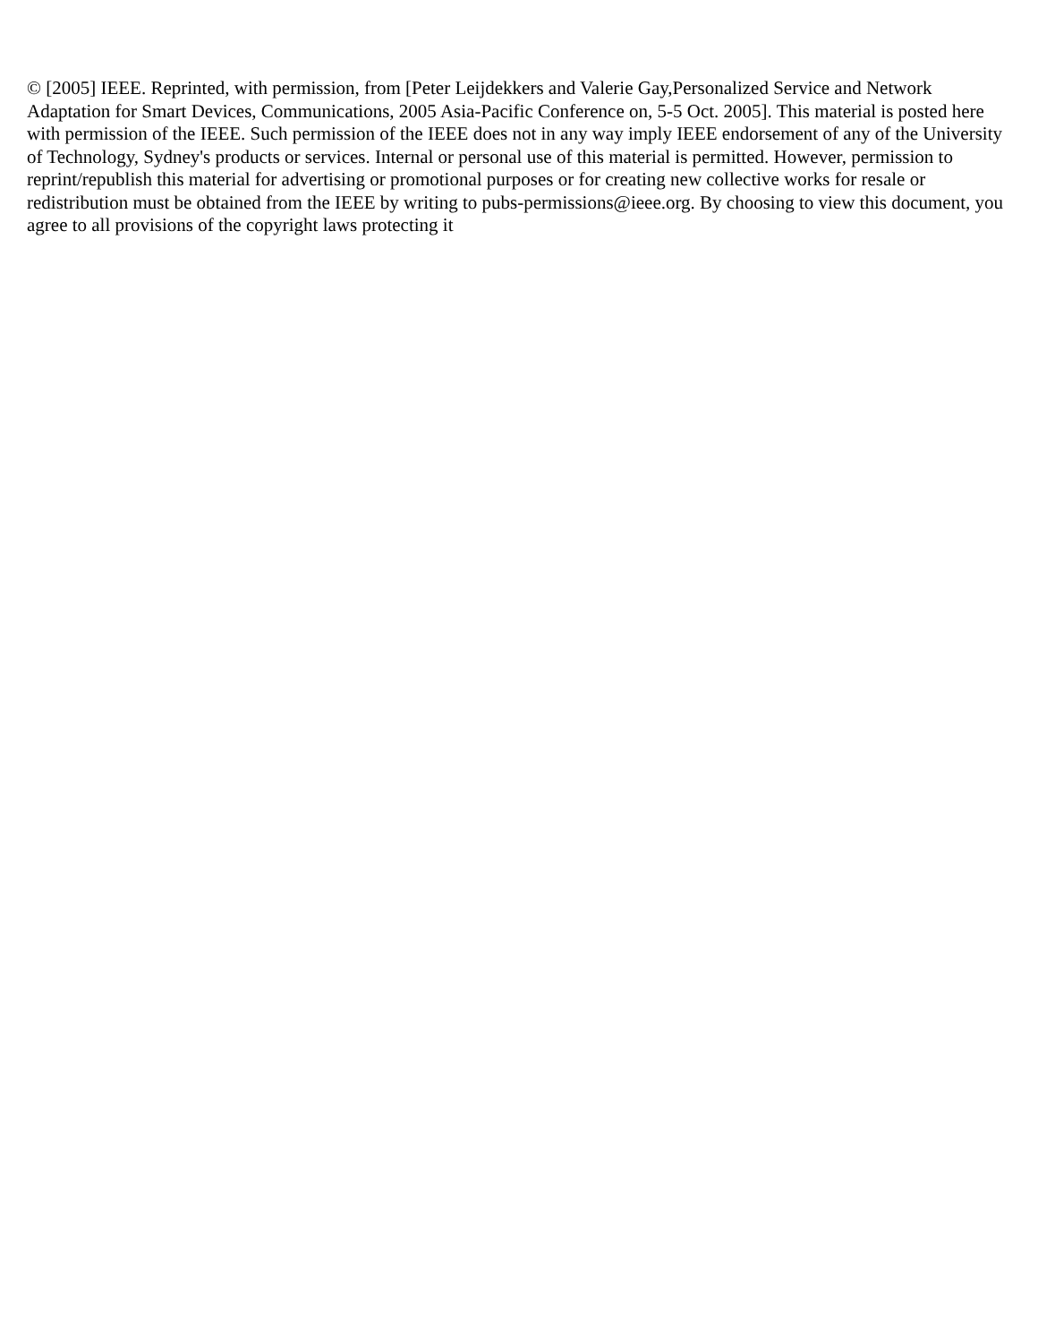© [2005] IEEE. Reprinted, with permission, from [Peter Leijdekkers and Valerie Gay,Personalized Service and Network Adaptation for Smart Devices, Communications, 2005 Asia-Pacific Conference on, 5-5 Oct. 2005]. This material is posted here with permission of the IEEE. Such permission of the IEEE does not in any way imply IEEE endorsement of any of the University of Technology, Sydney's products or services. Internal or personal use of this material is permitted. However, permission to reprint/republish this material for advertising or promotional purposes or for creating new collective works for resale or redistribution must be obtained from the IEEE by writing to pubs-permissions@ieee.org. By choosing to view this document, you agree to all provisions of the copyright laws protecting it